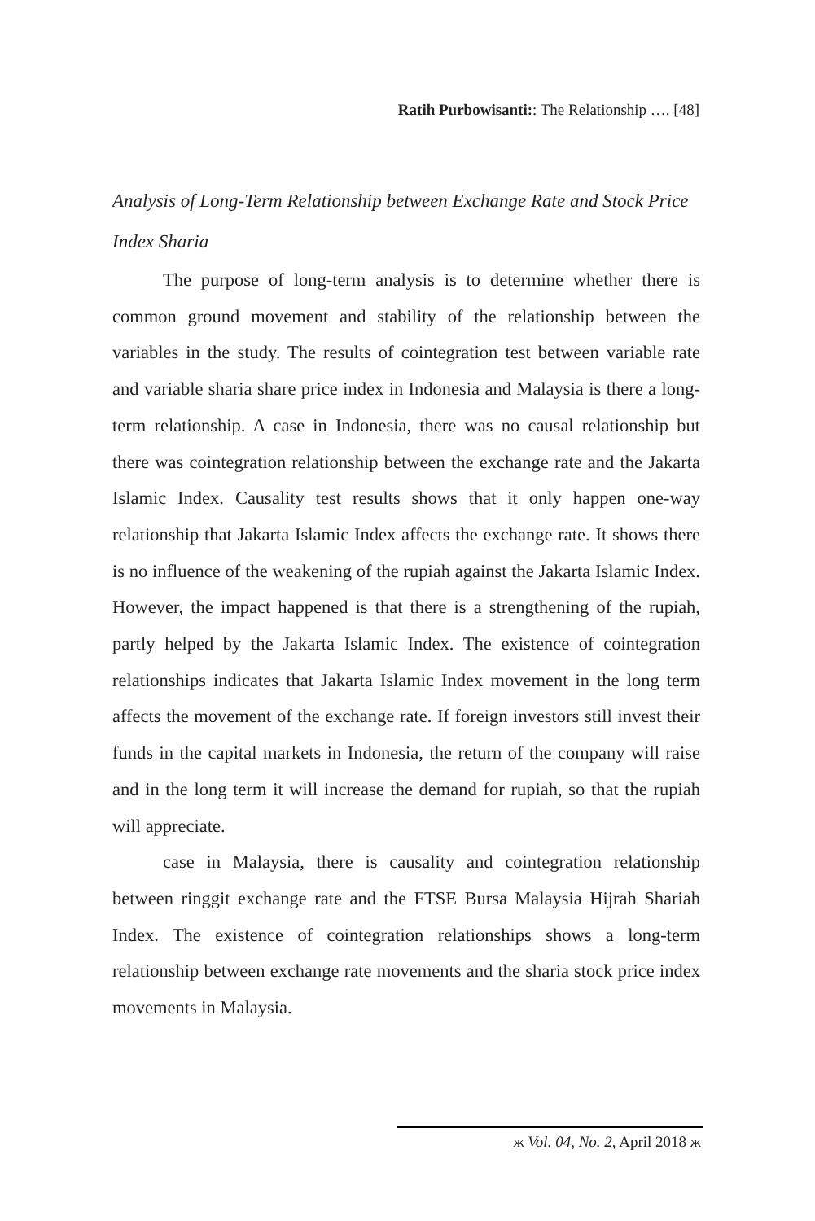Ratih Purbowisanti:: The Relationship …. [48]
Analysis of Long-Term Relationship between Exchange Rate and Stock Price Index Sharia
The purpose of long-term analysis is to determine whether there is common ground movement and stability of the relationship between the variables in the study. The results of cointegration test between variable rate and variable sharia share price index in Indonesia and Malaysia is there a long-term relationship. A case in Indonesia, there was no causal relationship but there was cointegration relationship between the exchange rate and the Jakarta Islamic Index. Causality test results shows that it only happen one-way relationship that Jakarta Islamic Index affects the exchange rate. It shows there is no influence of the weakening of the rupiah against the Jakarta Islamic Index. However, the impact happened is that there is a strengthening of the rupiah, partly helped by the Jakarta Islamic Index. The existence of cointegration relationships indicates that Jakarta Islamic Index movement in the long term affects the movement of the exchange rate. If foreign investors still invest their funds in the capital markets in Indonesia, the return of the company will raise and in the long term it will increase the demand for rupiah, so that the rupiah will appreciate.
case in Malaysia, there is causality and cointegration relationship between ringgit exchange rate and the FTSE Bursa Malaysia Hijrah Shariah Index. The existence of cointegration relationships shows a long-term relationship between exchange rate movements and the sharia stock price index movements in Malaysia.
ж Vol. 04, No. 2, April 2018 ж